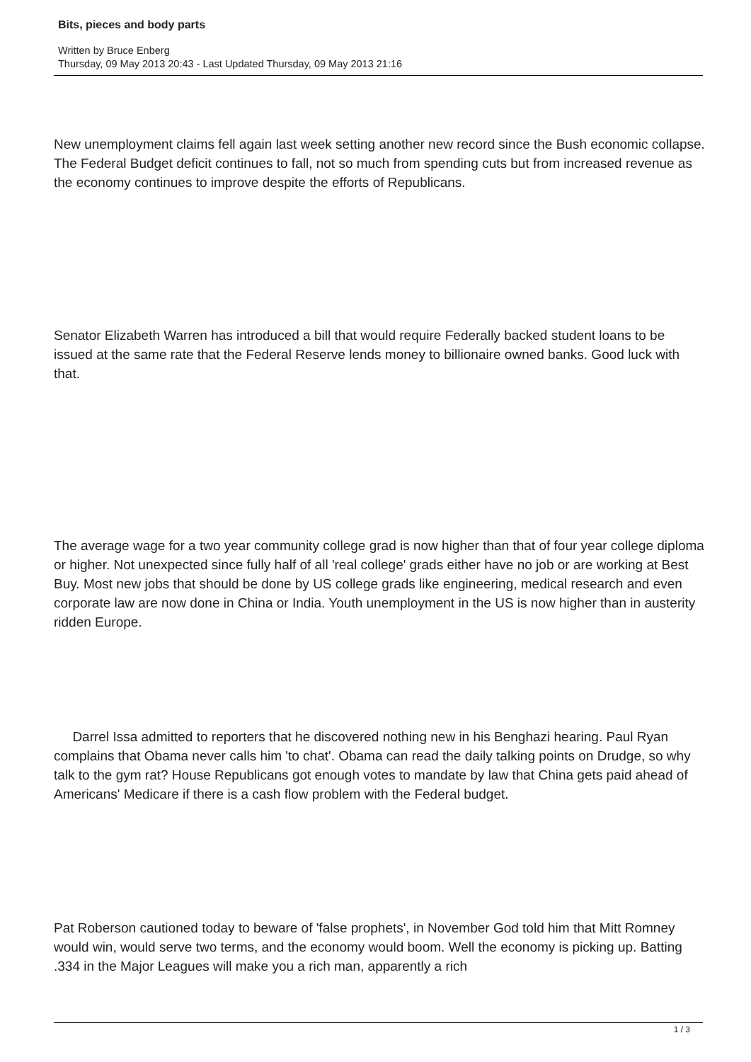Bits, pieces and body parts
Written by Bruce Enberg
Thursday, 09 May 2013 20:43 - Last Updated Thursday, 09 May 2013 21:16
New unemployment claims fell again last week setting another new record since the Bush economic collapse. The Federal Budget deficit continues to fall, not so much from spending cuts but from increased revenue as the economy continues to improve despite the efforts of Republicans.
Senator Elizabeth Warren has introduced a bill that would require Federally backed student loans to be issued at the same rate that the Federal Reserve lends money to billionaire owned banks. Good luck with that.
The average wage for a two year community college grad is now higher than that of four year college diploma or higher. Not unexpected since fully half of all 'real college' grads either have no job or are working at Best Buy. Most new jobs that should be done by US college grads like engineering, medical research and even corporate law are now done in China or India. Youth unemployment in the US is now higher than in austerity ridden Europe.
Darrel Issa admitted to reporters that he discovered nothing new in his Benghazi hearing. Paul Ryan complains that Obama never calls him 'to chat'. Obama can read the daily talking points on Drudge, so why talk to the gym rat? House Republicans got enough votes to mandate by law that China gets paid ahead of Americans' Medicare if there is a cash flow problem with the Federal budget.
Pat Roberson cautioned today to beware of 'false prophets', in November God told him that Mitt Romney would win, would serve two terms, and the economy would boom. Well the economy is picking up. Batting .334 in the Major Leagues will make you a rich man, apparently a rich
1 / 3